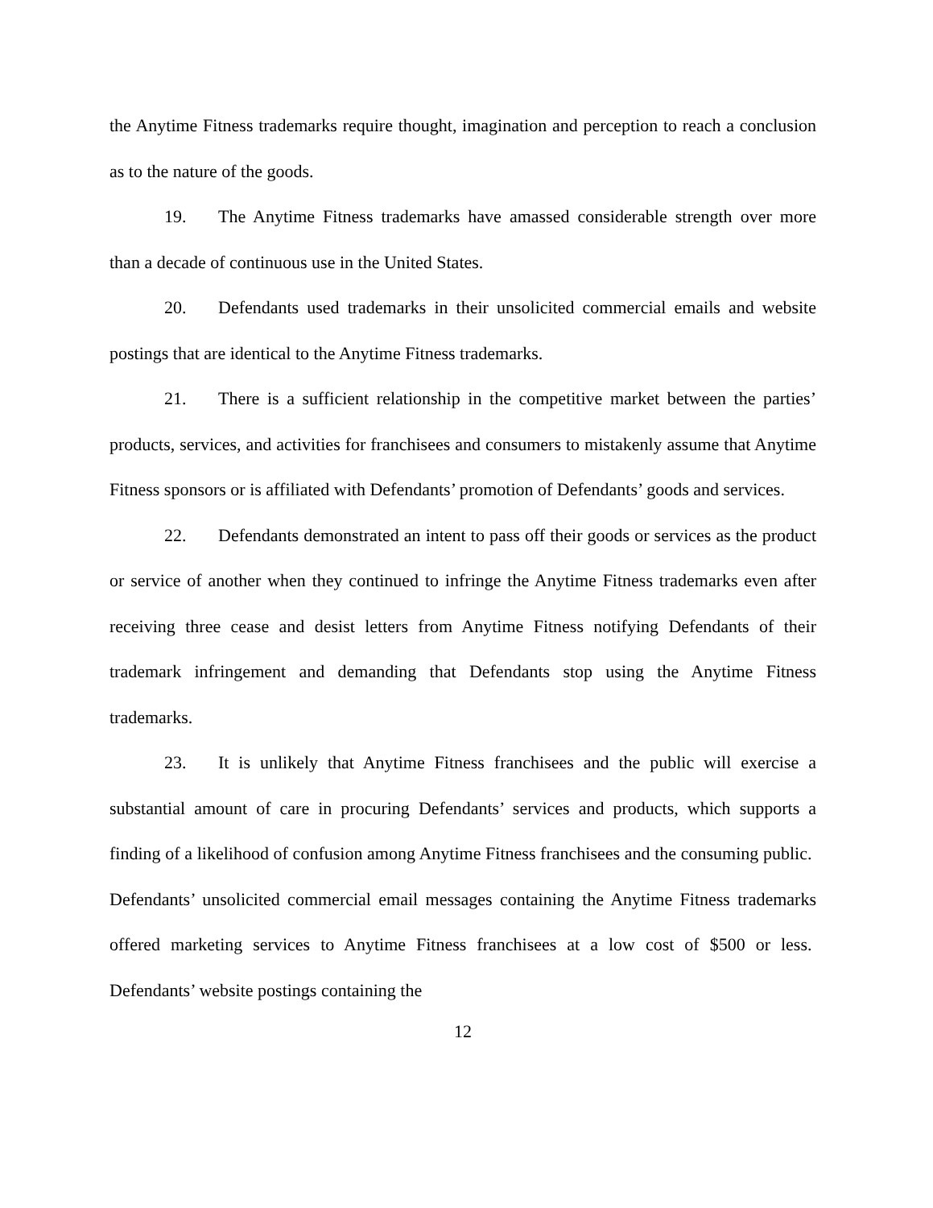the Anytime Fitness trademarks require thought, imagination and perception to reach a conclusion as to the nature of the goods.
19. The Anytime Fitness trademarks have amassed considerable strength over more than a decade of continuous use in the United States.
20. Defendants used trademarks in their unsolicited commercial emails and website postings that are identical to the Anytime Fitness trademarks.
21. There is a sufficient relationship in the competitive market between the parties’ products, services, and activities for franchisees and consumers to mistakenly assume that Anytime Fitness sponsors or is affiliated with Defendants’ promotion of Defendants’ goods and services.
22. Defendants demonstrated an intent to pass off their goods or services as the product or service of another when they continued to infringe the Anytime Fitness trademarks even after receiving three cease and desist letters from Anytime Fitness notifying Defendants of their trademark infringement and demanding that Defendants stop using the Anytime Fitness trademarks.
23. It is unlikely that Anytime Fitness franchisees and the public will exercise a substantial amount of care in procuring Defendants’ services and products, which supports a finding of a likelihood of confusion among Anytime Fitness franchisees and the consuming public. Defendants’ unsolicited commercial email messages containing the Anytime Fitness trademarks offered marketing services to Anytime Fitness franchisees at a low cost of $500 or less. Defendants’ website postings containing the
12